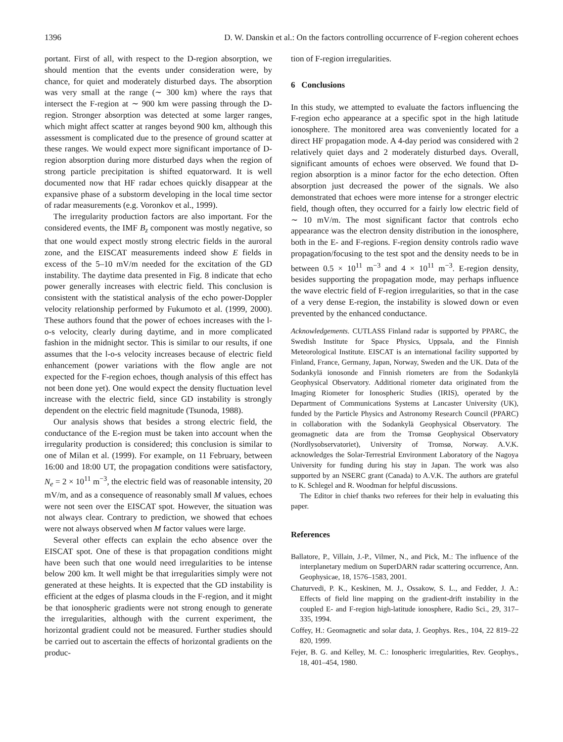1396 D. W. Danskin et al.: On the factors controlling occurrence of F-region coherent echoes
portant. First of all, with respect to the D-region absorption, we should mention that the events under consideration were, by chance, for quiet and moderately disturbed days. The absorption was very small at the range (∼ 300 km) where the rays that intersect the F-region at ∼ 900 km were passing through the D-region. Stronger absorption was detected at some larger ranges, which might affect scatter at ranges beyond 900 km, although this assessment is complicated due to the presence of ground scatter at these ranges. We would expect more significant importance of D-region absorption during more disturbed days when the region of strong particle precipitation is shifted equatorward. It is well documented now that HF radar echoes quickly disappear at the expansive phase of a substorm developing in the local time sector of radar measurements (e.g. Voronkov et al., 1999).
The irregularity production factors are also important. For the considered events, the IMF B<sub>z</sub> component was mostly negative, so that one would expect mostly strong electric fields in the auroral zone, and the EISCAT measurements indeed show E fields in excess of the 5–10 mV/m needed for the excitation of the GD instability. The daytime data presented in Fig. 8 indicate that echo power generally increases with electric field. This conclusion is consistent with the statistical analysis of the echo power-Doppler velocity relationship performed by Fukumoto et al. (1999, 2000). These authors found that the power of echoes increases with the l-o-s velocity, clearly during daytime, and in more complicated fashion in the midnight sector. This is similar to our results, if one assumes that the l-o-s velocity increases because of electric field enhancement (power variations with the flow angle are not expected for the F-region echoes, though analysis of this effect has not been done yet). One would expect the density fluctuation level increase with the electric field, since GD instability is strongly dependent on the electric field magnitude (Tsunoda, 1988).
Our analysis shows that besides a strong electric field, the conductance of the E-region must be taken into account when the irregularity production is considered; this conclusion is similar to one of Milan et al. (1999). For example, on 11 February, between 16:00 and 18:00 UT, the propagation conditions were satisfactory, N<sub>e</sub> = 2 × 10<sup>11</sup> m<sup>−3</sup>, the electric field was of reasonable intensity, 20 mV/m, and as a consequence of reasonably small M values, echoes were not seen over the EISCAT spot. However, the situation was not always clear. Contrary to prediction, we showed that echoes were not always observed when M factor values were large.
Several other effects can explain the echo absence over the EISCAT spot. One of these is that propagation conditions might have been such that one would need irregularities to be intense below 200 km. It well might be that irregularities simply were not generated at these heights. It is expected that the GD instability is efficient at the edges of plasma clouds in the F-region, and it might be that ionospheric gradients were not strong enough to generate the irregularities, although with the current experiment, the horizontal gradient could not be measured. Further studies should be carried out to ascertain the effects of horizontal gradients on the produc-
tion of F-region irregularities.
6 Conclusions
In this study, we attempted to evaluate the factors influencing the F-region echo appearance at a specific spot in the high latitude ionosphere. The monitored area was conveniently located for a direct HF propagation mode. A 4-day period was considered with 2 relatively quiet days and 2 moderately disturbed days. Overall, significant amounts of echoes were observed. We found that D-region absorption is a minor factor for the echo detection. Often absorption just decreased the power of the signals. We also demonstrated that echoes were more intense for a stronger electric field, though often, they occurred for a fairly low electric field of ∼ 10 mV/m. The most significant factor that controls echo appearance was the electron density distribution in the ionosphere, both in the E- and F-regions. F-region density controls radio wave propagation/focusing to the test spot and the density needs to be in between 0.5 × 10<sup>11</sup> m<sup>−3</sup> and 4 × 10<sup>11</sup> m<sup>−3</sup>. E-region density, besides supporting the propagation mode, may perhaps influence the wave electric field of F-region irregularities, so that in the case of a very dense E-region, the instability is slowed down or even prevented by the enhanced conductance.
Acknowledgements. CUTLASS Finland radar is supported by PPARC, the Swedish Institute for Space Physics, Uppsala, and the Finnish Meteorological Institute. EISCAT is an international facility supported by Finland, France, Germany, Japan, Norway, Sweden and the UK. Data of the Sodankylä ionosonde and Finnish riometers are from the Sodankylä Geophysical Observatory. Additional riometer data originated from the Imaging Riometer for Ionospheric Studies (IRIS), operated by the Department of Communications Systems at Lancaster University (UK), funded by the Particle Physics and Astronomy Research Council (PPARC) in collaboration with the Sodankylä Geophysical Observatory. The geomagnetic data are from the Tromsø Geophysical Observatory (Nordlysobservatoriet), University of Tromsø, Norway. A.V.K. acknowledges the Solar-Terrestrial Environment Laboratory of the Nagoya University for funding during his stay in Japan. The work was also supported by an NSERC grant (Canada) to A.V.K. The authors are grateful to K. Schlegel and R. Woodman for helpful discussions.
The Editor in chief thanks two referees for their help in evaluating this paper.
References
Ballatore, P., Villain, J.-P., Vilmer, N., and Pick, M.: The influence of the interplanetary medium on SuperDARN radar scattering occurrence, Ann. Geophysicae, 18, 1576–1583, 2001.
Chaturvedi, P. K., Keskinen, M. J., Ossakow, S. L., and Fedder, J. A.: Effects of field line mapping on the gradient-drift instability in the coupled E- and F-region high-latitude ionosphere, Radio Sci., 29, 317–335, 1994.
Coffey, H.: Geomagnetic and solar data, J. Geophys. Res., 104, 22 819–22 820, 1999.
Fejer, B. G. and Kelley, M. C.: Ionospheric irregularities, Rev. Geophys., 18, 401–454, 1980.